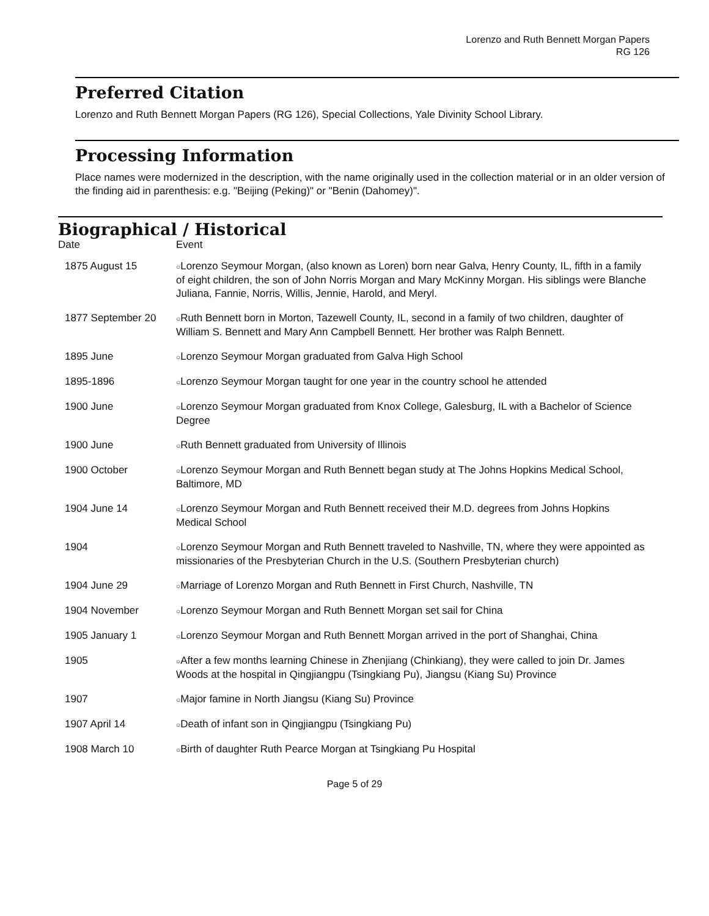Lorenzo and Ruth Bennett Morgan Papers
RG 126
Preferred Citation
Lorenzo and Ruth Bennett Morgan Papers (RG 126), Special Collections, Yale Divinity School Library.
Processing Information
Place names were modernized in the description, with the name originally used in the collection material or in an older version of the finding aid in parenthesis: e.g. "Beijing (Peking)" or "Benin (Dahomey)".
Biographical / Historical
| Date | Event |
| --- | --- |
| 1875 August 15 | ○ Lorenzo Seymour Morgan, (also known as Loren) born near Galva, Henry County, IL, fifth in a family of eight children, the son of John Norris Morgan and Mary McKinny Morgan. His siblings were Blanche Juliana, Fannie, Norris, Willis, Jennie, Harold, and Meryl. |
| 1877 September 20 | ○ Ruth Bennett born in Morton, Tazewell County, IL, second in a family of two children, daughter of William S. Bennett and Mary Ann Campbell Bennett. Her brother was Ralph Bennett. |
| 1895 June | ○ Lorenzo Seymour Morgan graduated from Galva High School |
| 1895-1896 | ○ Lorenzo Seymour Morgan taught for one year in the country school he attended |
| 1900 June | ○ Lorenzo Seymour Morgan graduated from Knox College, Galesburg, IL with a Bachelor of Science Degree |
| 1900 June | ○ Ruth Bennett graduated from University of Illinois |
| 1900 October | ○ Lorenzo Seymour Morgan and Ruth Bennett began study at The Johns Hopkins Medical School, Baltimore, MD |
| 1904 June 14 | ○ Lorenzo Seymour Morgan and Ruth Bennett received their M.D. degrees from Johns Hopkins Medical School |
| 1904 | ○ Lorenzo Seymour Morgan and Ruth Bennett traveled to Nashville, TN, where they were appointed as missionaries of the Presbyterian Church in the U.S. (Southern Presbyterian church) |
| 1904 June 29 | ○ Marriage of Lorenzo Morgan and Ruth Bennett in First Church, Nashville, TN |
| 1904 November | ○ Lorenzo Seymour Morgan and Ruth Bennett Morgan set sail for China |
| 1905 January 1 | ○ Lorenzo Seymour Morgan and Ruth Bennett Morgan arrived in the port of Shanghai, China |
| 1905 | ○ After a few months learning Chinese in Zhenjiang (Chinkiang), they were called to join Dr. James Woods at the hospital in Qingjiangpu (Tsingkiang Pu), Jiangsu (Kiang Su) Province |
| 1907 | ○ Major famine in North Jiangsu (Kiang Su) Province |
| 1907 April 14 | ○ Death of infant son in Qingjiangpu (Tsingkiang Pu) |
| 1908 March 10 | ○ Birth of daughter Ruth Pearce Morgan at Tsingkiang Pu Hospital |
Page 5 of 29